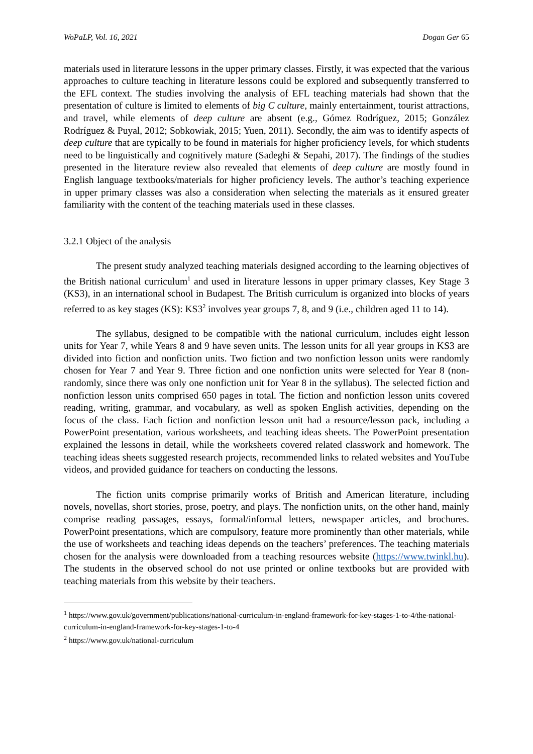WoPaLP, Vol. 16, 2021 Dogan Ger 65
materials used in literature lessons in the upper primary classes. Firstly, it was expected that the various approaches to culture teaching in literature lessons could be explored and subsequently transferred to the EFL context. The studies involving the analysis of EFL teaching materials had shown that the presentation of culture is limited to elements of big C culture, mainly entertainment, tourist attractions, and travel, while elements of deep culture are absent (e.g., Gómez Rodríguez, 2015; González Rodríguez & Puyal, 2012; Sobkowiak, 2015; Yuen, 2011). Secondly, the aim was to identify aspects of deep culture that are typically to be found in materials for higher proficiency levels, for which students need to be linguistically and cognitively mature (Sadeghi & Sepahi, 2017). The findings of the studies presented in the literature review also revealed that elements of deep culture are mostly found in English language textbooks/materials for higher proficiency levels. The author’s teaching experience in upper primary classes was also a consideration when selecting the materials as it ensured greater familiarity with the content of the teaching materials used in these classes.
3.2.1 Object of the analysis
The present study analyzed teaching materials designed according to the learning objectives of the British national curriculum<sup>1</sup> and used in literature lessons in upper primary classes, Key Stage 3 (KS3), in an international school in Budapest. The British curriculum is organized into blocks of years referred to as key stages (KS): KS3<sup>2</sup> involves year groups 7, 8, and 9 (i.e., children aged 11 to 14).
The syllabus, designed to be compatible with the national curriculum, includes eight lesson units for Year 7, while Years 8 and 9 have seven units. The lesson units for all year groups in KS3 are divided into fiction and nonfiction units. Two fiction and two nonfiction lesson units were randomly chosen for Year 7 and Year 9. Three fiction and one nonfiction units were selected for Year 8 (non-randomly, since there was only one nonfiction unit for Year 8 in the syllabus). The selected fiction and nonfiction lesson units comprised 650 pages in total. The fiction and nonfiction lesson units covered reading, writing, grammar, and vocabulary, as well as spoken English activities, depending on the focus of the class. Each fiction and nonfiction lesson unit had a resource/lesson pack, including a PowerPoint presentation, various worksheets, and teaching ideas sheets. The PowerPoint presentation explained the lessons in detail, while the worksheets covered related classwork and homework. The teaching ideas sheets suggested research projects, recommended links to related websites and YouTube videos, and provided guidance for teachers on conducting the lessons.
The fiction units comprise primarily works of British and American literature, including novels, novellas, short stories, prose, poetry, and plays. The nonfiction units, on the other hand, mainly comprise reading passages, essays, formal/informal letters, newspaper articles, and brochures. PowerPoint presentations, which are compulsory, feature more prominently than other materials, while the use of worksheets and teaching ideas depends on the teachers’ preferences. The teaching materials chosen for the analysis were downloaded from a teaching resources website (https://www.twinkl.hu). The students in the observed school do not use printed or online textbooks but are provided with teaching materials from this website by their teachers.
<sup>1</sup> https://www.gov.uk/government/publications/national-curriculum-in-england-framework-for-key-stages-1-to-4/the-national-curriculum-in-england-framework-for-key-stages-1-to-4
<sup>2</sup> https://www.gov.uk/national-curriculum